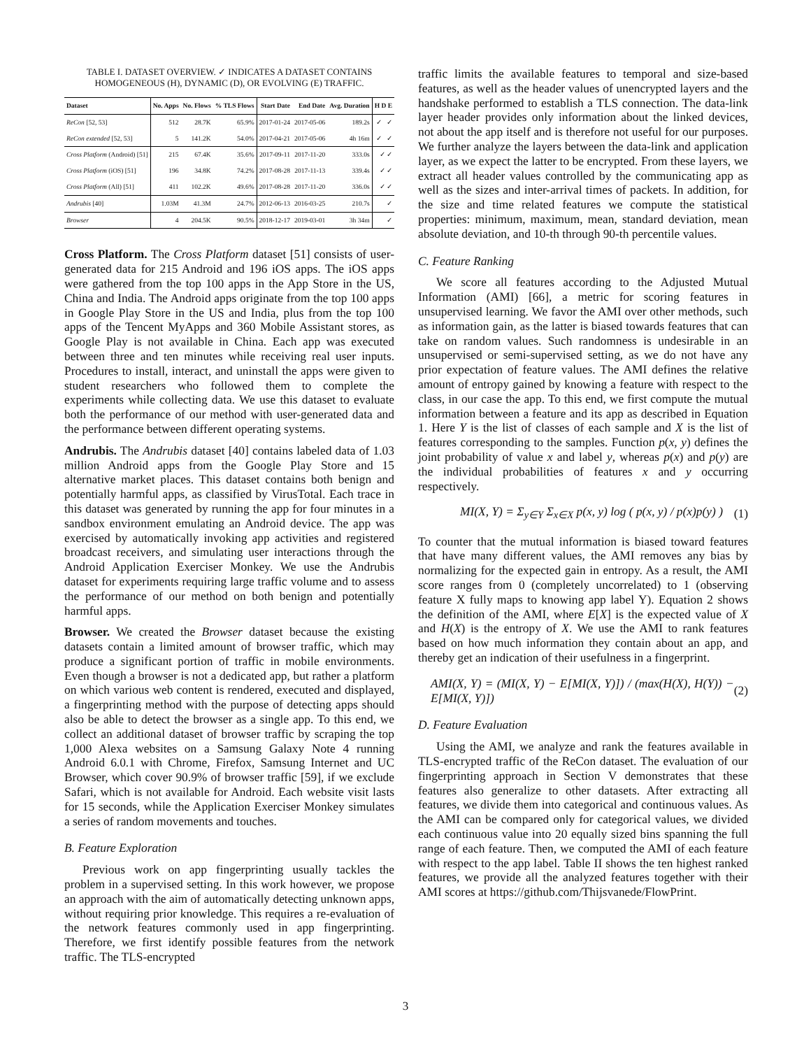TABLE I. DATASET OVERVIEW. ✓ INDICATES A DATASET CONTAINS
HOMOGENEOUS (H), DYNAMIC (D), OR EVOLVING (E) TRAFFIC.
| Dataset | No. Apps | No. Flows | % TLS Flows | Start Date | End Date | Avg. Duration | H D E |
| --- | --- | --- | --- | --- | --- | --- | --- |
| ReCon [52, 53] | 512 | 28.7K | 65.9% | 2017-01-24 | 2017-05-06 | 189.2s | ✓ ✓ |
| ReCon extended [52, 53] | 5 | 141.2K | 54.0% | 2017-04-21 | 2017-05-06 | 4h 16m | ✓ ✓ |
| Cross Platform (Android) [51] | 215 | 67.4K | 35.6% | 2017-09-11 | 2017-11-20 | 333.0s | ✓ ✓ |
| Cross Platform (iOS) [51] | 196 | 34.8K | 74.2% | 2017-08-28 | 2017-11-13 | 339.4s | ✓ ✓ |
| Cross Platform (All) [51] | 411 | 102.2K | 49.6% | 2017-08-28 | 2017-11-20 | 336.0s | ✓ ✓ |
| Andrubis [40] | 1.03M | 41.3M | 24.7% | 2012-06-13 | 2016-03-25 | 210.7s | ✓ |
| Browser | 4 | 204.5K | 90.5% | 2018-12-17 | 2019-03-01 | 3h 34m | ✓ |
Cross Platform. The Cross Platform dataset [51] consists of user-generated data for 215 Android and 196 iOS apps. The iOS apps were gathered from the top 100 apps in the App Store in the US, China and India. The Android apps originate from the top 100 apps in Google Play Store in the US and India, plus from the top 100 apps of the Tencent MyApps and 360 Mobile Assistant stores, as Google Play is not available in China. Each app was executed between three and ten minutes while receiving real user inputs. Procedures to install, interact, and uninstall the apps were given to student researchers who followed them to complete the experiments while collecting data. We use this dataset to evaluate both the performance of our method with user-generated data and the performance between different operating systems.
Andrubis. The Andrubis dataset [40] contains labeled data of 1.03 million Android apps from the Google Play Store and 15 alternative market places. This dataset contains both benign and potentially harmful apps, as classified by VirusTotal. Each trace in this dataset was generated by running the app for four minutes in a sandbox environment emulating an Android device. The app was exercised by automatically invoking app activities and registered broadcast receivers, and simulating user interactions through the Android Application Exerciser Monkey. We use the Andrubis dataset for experiments requiring large traffic volume and to assess the performance of our method on both benign and potentially harmful apps.
Browser. We created the Browser dataset because the existing datasets contain a limited amount of browser traffic, which may produce a significant portion of traffic in mobile environments. Even though a browser is not a dedicated app, but rather a platform on which various web content is rendered, executed and displayed, a fingerprinting method with the purpose of detecting apps should also be able to detect the browser as a single app. To this end, we collect an additional dataset of browser traffic by scraping the top 1,000 Alexa websites on a Samsung Galaxy Note 4 running Android 6.0.1 with Chrome, Firefox, Samsung Internet and UC Browser, which cover 90.9% of browser traffic [59], if we exclude Safari, which is not available for Android. Each website visit lasts for 15 seconds, while the Application Exerciser Monkey simulates a series of random movements and touches.
B. Feature Exploration
Previous work on app fingerprinting usually tackles the problem in a supervised setting. In this work however, we propose an approach with the aim of automatically detecting unknown apps, without requiring prior knowledge. This requires a re-evaluation of the network features commonly used in app fingerprinting. Therefore, we first identify possible features from the network traffic. The TLS-encrypted
traffic limits the available features to temporal and size-based features, as well as the header values of unencrypted layers and the handshake performed to establish a TLS connection. The data-link layer header provides only information about the linked devices, not about the app itself and is therefore not useful for our purposes. We further analyze the layers between the data-link and application layer, as we expect the latter to be encrypted. From these layers, we extract all header values controlled by the communicating app as well as the sizes and inter-arrival times of packets. In addition, for the size and time related features we compute the statistical properties: minimum, maximum, mean, standard deviation, mean absolute deviation, and 10-th through 90-th percentile values.
C. Feature Ranking
We score all features according to the Adjusted Mutual Information (AMI) [66], a metric for scoring features in unsupervised learning. We favor the AMI over other methods, such as information gain, as the latter is biased towards features that can take on random values. Such randomness is undesirable in an unsupervised or semi-supervised setting, as we do not have any prior expectation of feature values. The AMI defines the relative amount of entropy gained by knowing a feature with respect to the class, in our case the app. To this end, we first compute the mutual information between a feature and its app as described in Equation 1. Here Y is the list of classes of each sample and X is the list of features corresponding to the samples. Function p(x, y) defines the joint probability of value x and label y, whereas p(x) and p(y) are the individual probabilities of features x and y occurring respectively.
MI(X, Y) = Σ<sub>y∈Y</sub> Σ<sub>x∈X</sub> p(x, y) log ( p(x, y) / p(x)p(y) ) (1)
To counter that the mutual information is biased toward features that have many different values, the AMI removes any bias by normalizing for the expected gain in entropy. As a result, the AMI score ranges from 0 (completely uncorrelated) to 1 (observing feature X fully maps to knowing app label Y). Equation 2 shows the definition of the AMI, where E[X] is the expected value of X and H(X) is the entropy of X. We use the AMI to rank features based on how much information they contain about an app, and thereby get an indication of their usefulness in a fingerprint.
AMI(X, Y) = (MI(X, Y) − E[MI(X, Y)]) / (max(H(X), H(Y)) − E[MI(X, Y)]) (2)
D. Feature Evaluation
Using the AMI, we analyze and rank the features available in TLS-encrypted traffic of the ReCon dataset. The evaluation of our fingerprinting approach in Section V demonstrates that these features also generalize to other datasets. After extracting all features, we divide them into categorical and continuous values. As the AMI can be compared only for categorical values, we divided each continuous value into 20 equally sized bins spanning the full range of each feature. Then, we computed the AMI of each feature with respect to the app label. Table II shows the ten highest ranked features, we provide all the analyzed features together with their AMI scores at https://github.com/Thijsvanede/FlowPrint.
3